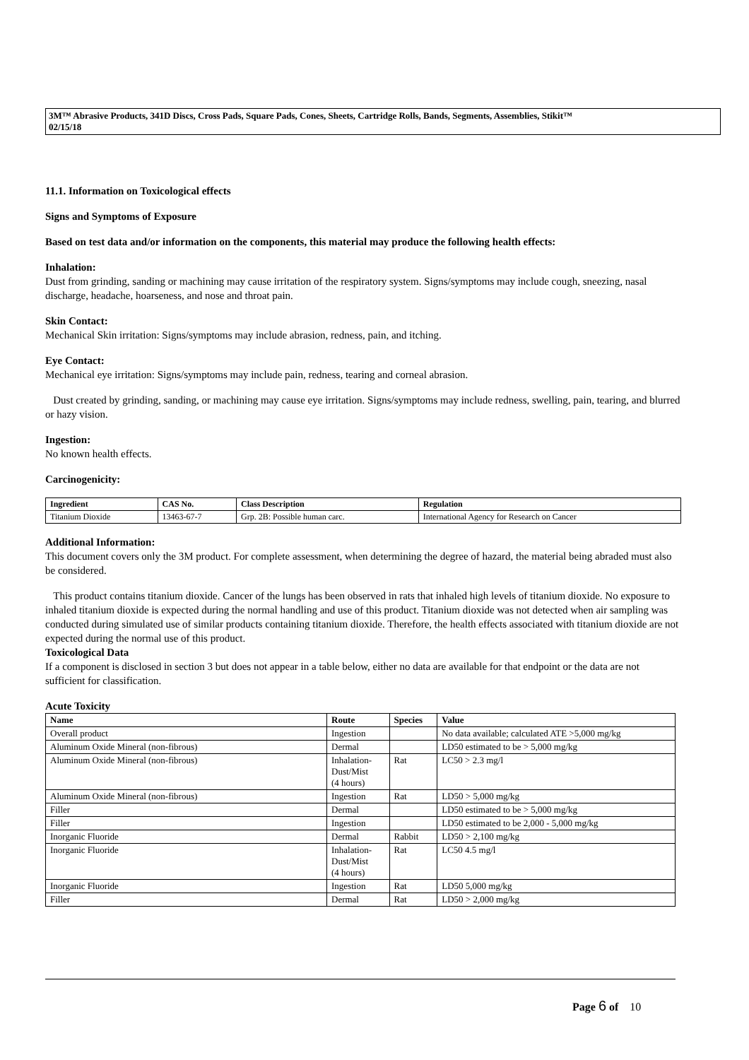3M™ Abrasive Products, 341D Discs, Cross Pads, Square Pads, Cones, Sheets, Cartridge Rolls, Bands, Segments, Assemblies, Stikit™
02/15/18
11.1. Information on Toxicological effects
Signs and Symptoms of Exposure
Based on test data and/or information on the components, this material may produce the following health effects:
Inhalation:
Dust from grinding, sanding or machining may cause irritation of the respiratory system. Signs/symptoms may include cough, sneezing, nasal discharge, headache, hoarseness, and nose and throat pain.
Skin Contact:
Mechanical Skin irritation: Signs/symptoms may include abrasion, redness, pain, and itching.
Eye Contact:
Mechanical eye irritation: Signs/symptoms may include pain, redness, tearing and corneal abrasion.
Dust created by grinding, sanding, or machining may cause eye irritation. Signs/symptoms may include redness, swelling, pain, tearing, and blurred or hazy vision.
Ingestion:
No known health effects.
Carcinogenicity:
| Ingredient | CAS No. | Class Description | Regulation |
| --- | --- | --- | --- |
| Titanium Dioxide | 13463-67-7 | Grp. 2B: Possible human carc. | International Agency for Research on Cancer |
Additional Information:
This document covers only the 3M product. For complete assessment, when determining the degree of hazard, the material being abraded must also be considered.
This product contains titanium dioxide. Cancer of the lungs has been observed in rats that inhaled high levels of titanium dioxide. No exposure to inhaled titanium dioxide is expected during the normal handling and use of this product. Titanium dioxide was not detected when air sampling was conducted during simulated use of similar products containing titanium dioxide. Therefore, the health effects associated with titanium dioxide are not expected during the normal use of this product.
Toxicological Data
If a component is disclosed in section 3 but does not appear in a table below, either no data are available for that endpoint or the data are not sufficient for classification.
Acute Toxicity
| Name | Route | Species | Value |
| --- | --- | --- | --- |
| Overall product | Ingestion | | No data available; calculated ATE >5,000 mg/kg |
| Aluminum Oxide Mineral (non-fibrous) | Dermal | | LD50 estimated to be > 5,000 mg/kg |
| Aluminum Oxide Mineral (non-fibrous) | Inhalation- Dust/Mist (4 hours) | Rat | LC50 > 2.3 mg/l |
| Aluminum Oxide Mineral (non-fibrous) | Ingestion | Rat | LD50 > 5,000 mg/kg |
| Filler | Dermal | | LD50 estimated to be > 5,000 mg/kg |
| Filler | Ingestion | | LD50 estimated to be 2,000 - 5,000 mg/kg |
| Inorganic Fluoride | Dermal | Rabbit | LD50 > 2,100 mg/kg |
| Inorganic Fluoride | Inhalation- Dust/Mist (4 hours) | Rat | LC50 4.5 mg/l |
| Inorganic Fluoride | Ingestion | Rat | LD50 5,000 mg/kg |
| Filler | Dermal | Rat | LD50 > 2,000 mg/kg |
Page 6 of 10